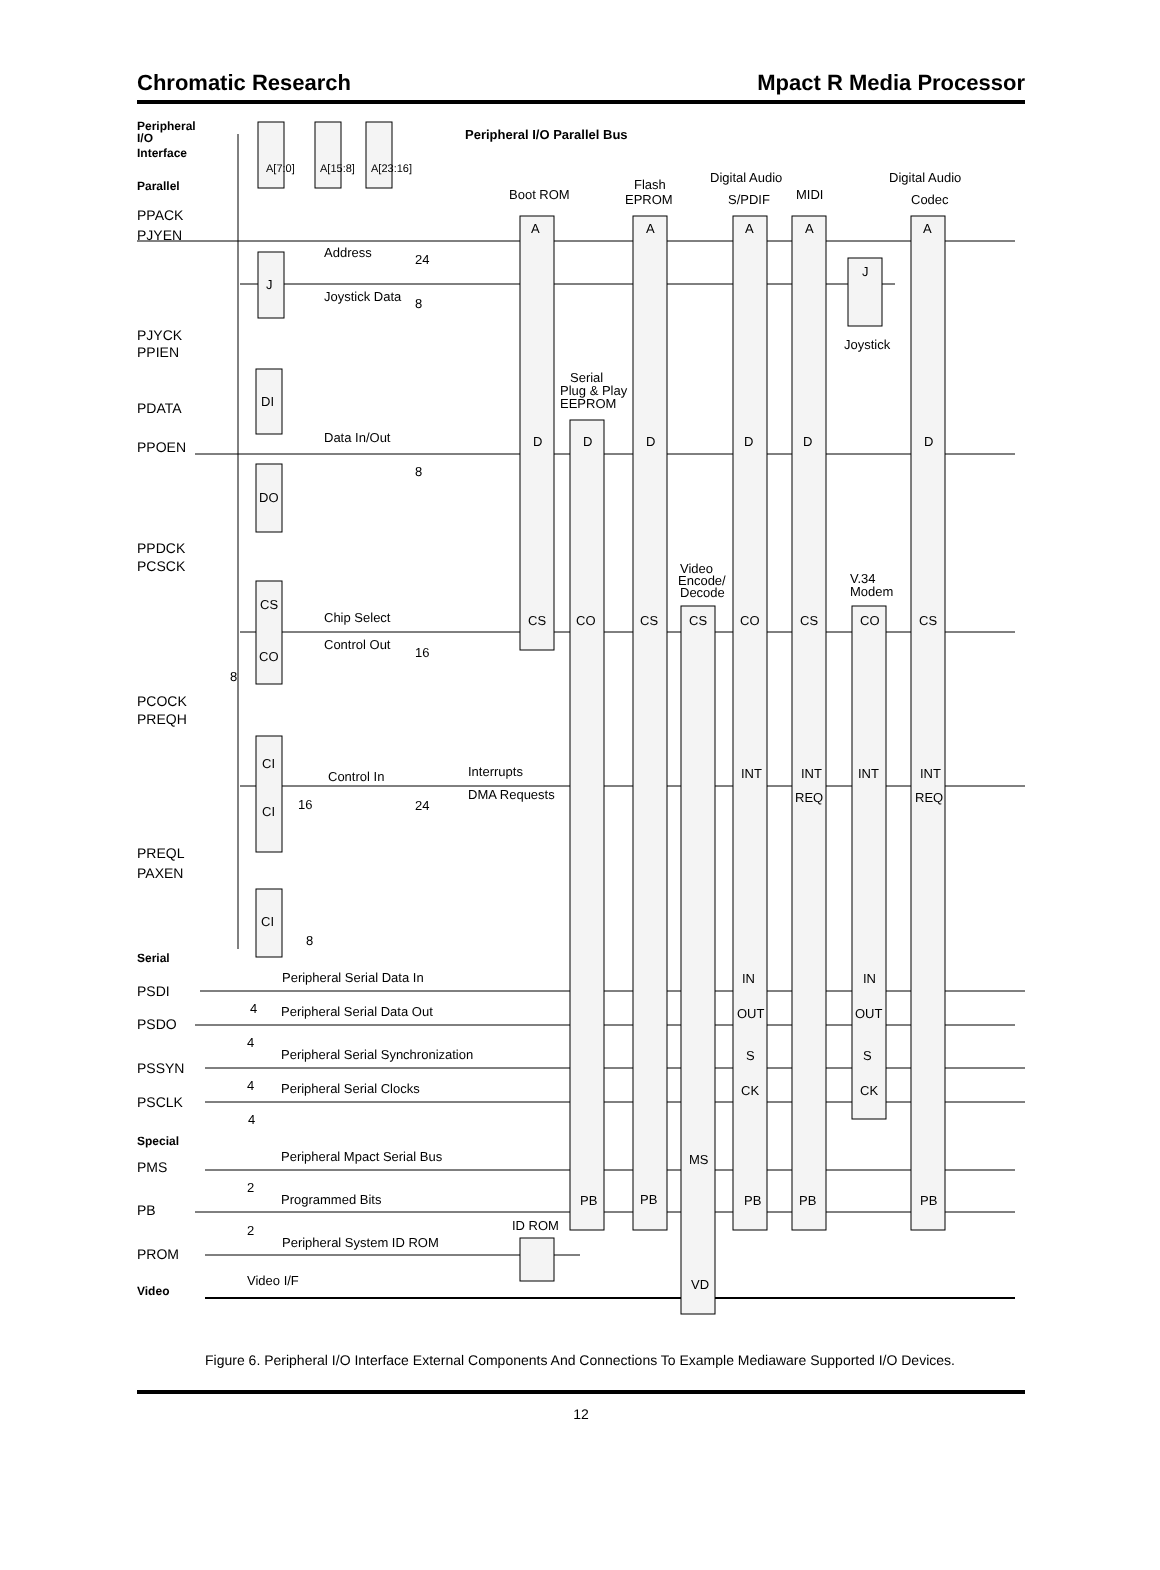Chromatic Research Mpact R Media Processor
Peripheral
I/O
Interface
Peripheral I/O Parallel Bus
Parallel
PPACK
PJYEN
PJYCK
PPIEN
PDATA
PPOEN
PPDCK
PCSCK
PCOCK
PREQH
PREQL
PAXEN
Serial
PSDI
PSDO
PSSYN
PSCLK
Special
PMS
PB
PROM
Video
A[7:0]
A[15:8]
A[23:16]
J
DI
DO
CS
CO
CI
CI
CI
Address
24
Joystick Data
8
Data In/Out
8
Chip Select
Control Out
16
8
Control In
16
24
8
Interrupts
DMA Requests
Boot ROM
Flash
EPROM
Digital Audio
S/PDIF
MIDI
Digital Audio
Codec
A
A
A
A
A
J
Joystick
Serial
Plug & Play
EEPROM
D
D
D
D
D
D
Video
Encode/
Decode
V.34
Modem
CS
CO
CS
CS
CO
CS
CO
CS
INT
INT
INT
INT
REQ
REQ
Peripheral Serial Data In
4
Peripheral Serial Data Out
4
Peripheral Serial Synchronization
4
Peripheral Serial Clocks
4
IN
IN
OUT
OUT
S
S
CK
CK
Peripheral Mpact Serial Bus
2
MS
Programmed Bits
2
PB
PB
PB
PB
PB
ID ROM
Peripheral System ID ROM
Video I/F
VD
Figure 6. Peripheral I/O Interface External Components And Connections To Example Mediaware Supported I/O Devices.
12